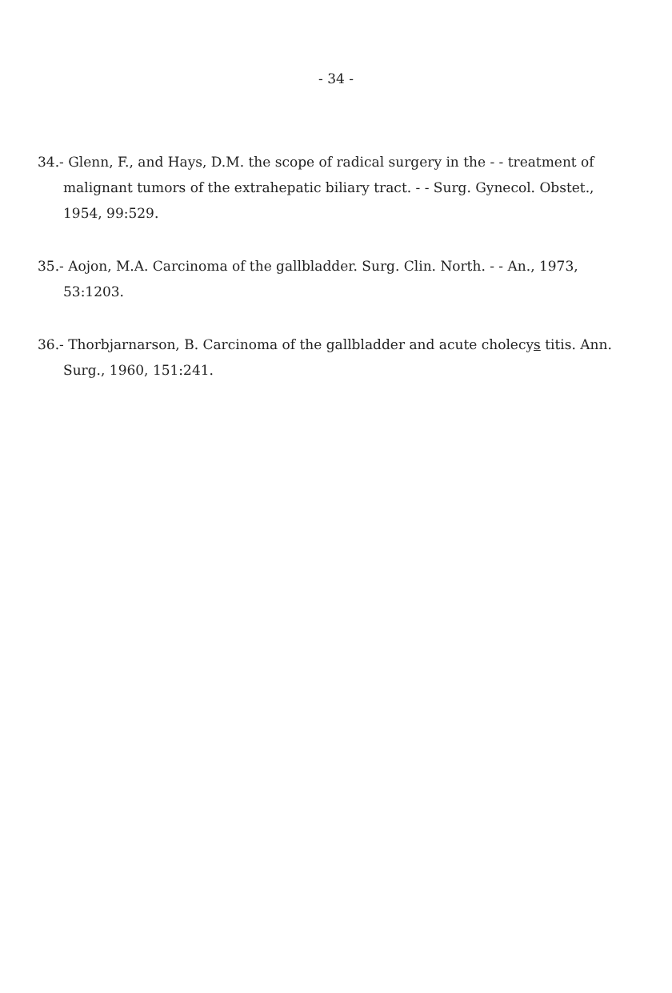- 34 -
34.- Glenn, F., and Hays, D.M. the scope of radical surgery in the - - treatment of malignant tumors of the extrahepatic biliary tract. - - Surg. Gynecol. Obstet., 1954, 99:529.
35.- Aojon, M.A. Carcinoma of the gallbladder. Surg. Clin. North. - - An., 1973, 53:1203.
36.- Thorbjarnarson, B. Carcinoma of the gallbladder and acute cholecys titis. Ann. Surg., 1960, 151:241.